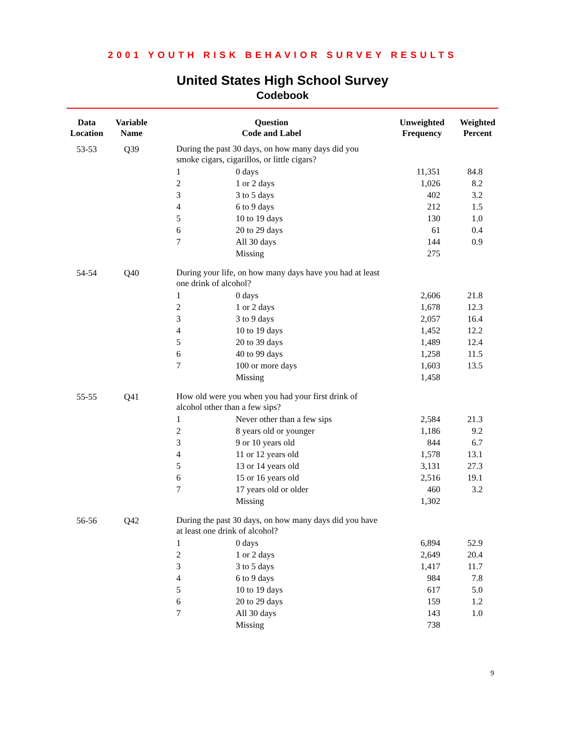2001 YOUTH RISK BEHAVIOR SURVEY RESULTS
United States High School Survey
Codebook
| Data Location | Variable Name | Question Code and Label | | Unweighted Frequency | Weighted Percent |
| --- | --- | --- | --- | --- | --- |
| 53-53 | Q39 | During the past 30 days, on how many days did you smoke cigars, cigarillos, or little cigars? | | | |
| | | 1 | 0 days | 11,351 | 84.8 |
| | | 2 | 1 or 2 days | 1,026 | 8.2 |
| | | 3 | 3 to 5 days | 402 | 3.2 |
| | | 4 | 6 to 9 days | 212 | 1.5 |
| | | 5 | 10 to 19 days | 130 | 1.0 |
| | | 6 | 20 to 29 days | 61 | 0.4 |
| | | 7 | All 30 days | 144 | 0.9 |
| | | | Missing | 275 | |
| 54-54 | Q40 | During your life, on how many days have you had at least one drink of alcohol? | | | |
| | | 1 | 0 days | 2,606 | 21.8 |
| | | 2 | 1 or 2 days | 1,678 | 12.3 |
| | | 3 | 3 to 9 days | 2,057 | 16.4 |
| | | 4 | 10 to 19 days | 1,452 | 12.2 |
| | | 5 | 20 to 39 days | 1,489 | 12.4 |
| | | 6 | 40 to 99 days | 1,258 | 11.5 |
| | | 7 | 100 or more days | 1,603 | 13.5 |
| | | | Missing | 1,458 | |
| 55-55 | Q41 | How old were you when you had your first drink of alcohol other than a few sips? | | | |
| | | 1 | Never other than a few sips | 2,584 | 21.3 |
| | | 2 | 8 years old or younger | 1,186 | 9.2 |
| | | 3 | 9 or 10 years old | 844 | 6.7 |
| | | 4 | 11 or 12 years old | 1,578 | 13.1 |
| | | 5 | 13 or 14 years old | 3,131 | 27.3 |
| | | 6 | 15 or 16 years old | 2,516 | 19.1 |
| | | 7 | 17 years old or older | 460 | 3.2 |
| | | | Missing | 1,302 | |
| 56-56 | Q42 | During the past 30 days, on how many days did you have at least one drink of alcohol? | | | |
| | | 1 | 0 days | 6,894 | 52.9 |
| | | 2 | 1 or 2 days | 2,649 | 20.4 |
| | | 3 | 3 to 5 days | 1,417 | 11.7 |
| | | 4 | 6 to 9 days | 984 | 7.8 |
| | | 5 | 10 to 19 days | 617 | 5.0 |
| | | 6 | 20 to 29 days | 159 | 1.2 |
| | | 7 | All 30 days | 143 | 1.0 |
| | | | Missing | 738 | |
9